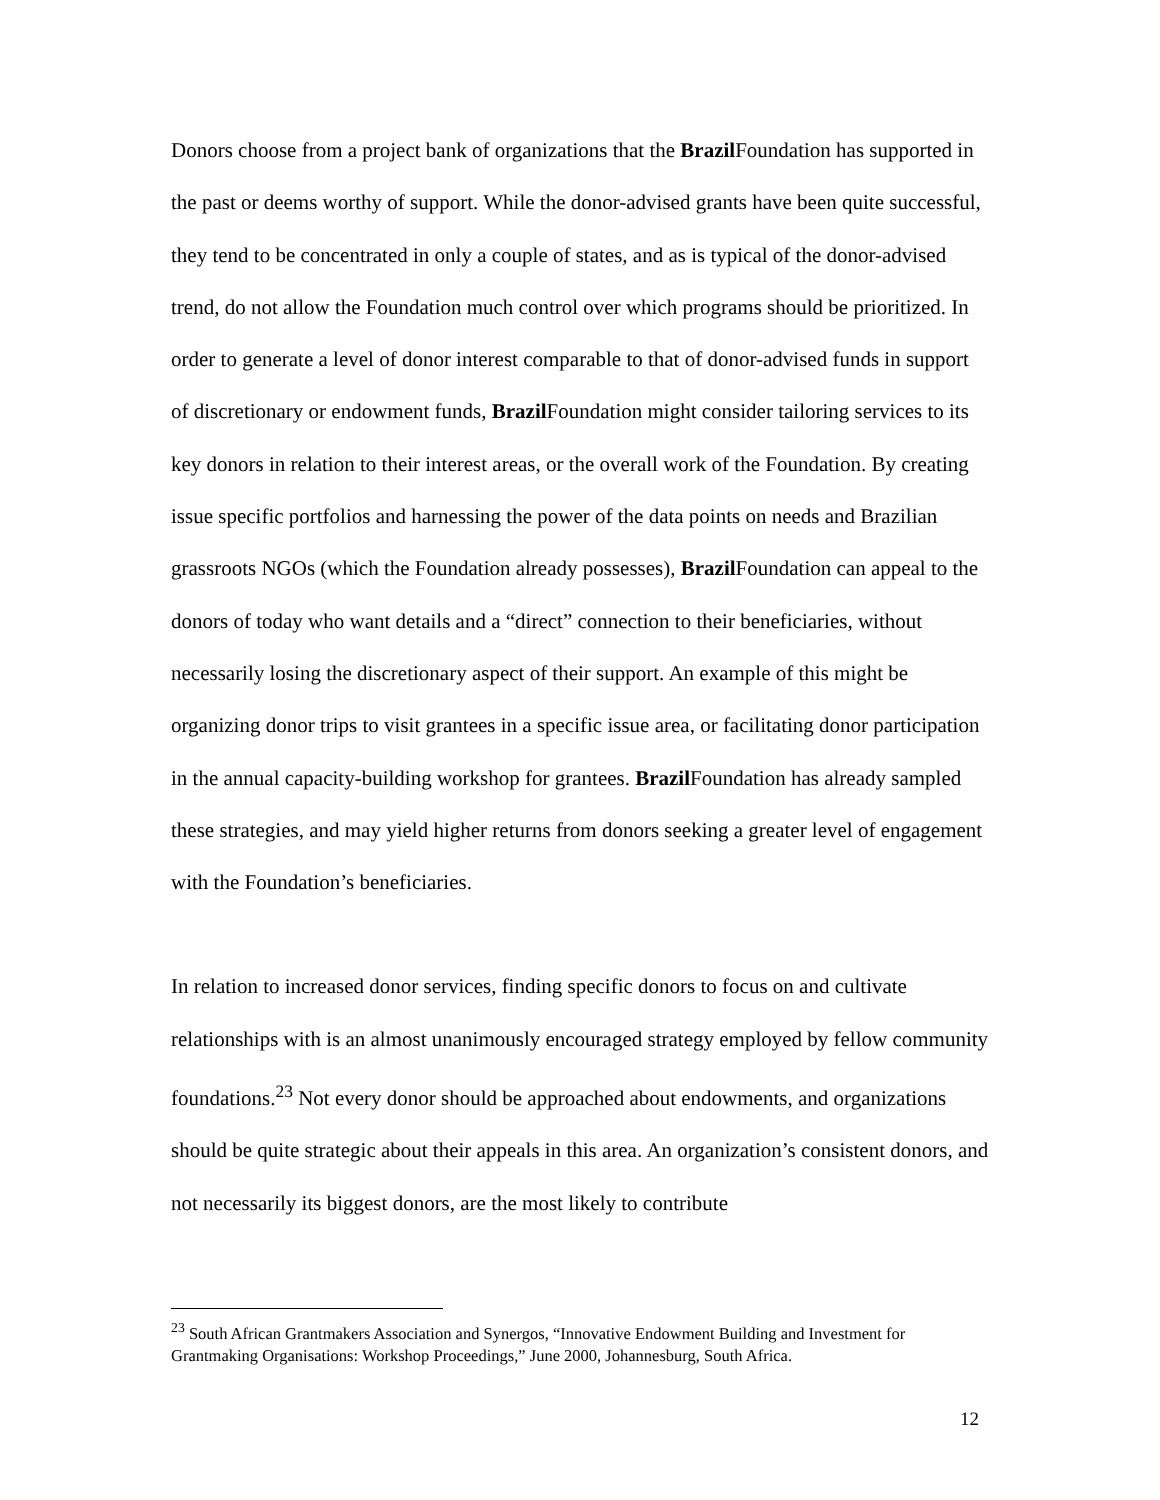Donors choose from a project bank of organizations that the Brazil Foundation has supported in the past or deems worthy of support. While the donor-advised grants have been quite successful, they tend to be concentrated in only a couple of states, and as is typical of the donor-advised trend, do not allow the Foundation much control over which programs should be prioritized. In order to generate a level of donor interest comparable to that of donor-advised funds in support of discretionary or endowment funds, Brazil Foundation might consider tailoring services to its key donors in relation to their interest areas, or the overall work of the Foundation. By creating issue specific portfolios and harnessing the power of the data points on needs and Brazilian grassroots NGOs (which the Foundation already possesses), Brazil Foundation can appeal to the donors of today who want details and a “direct” connection to their beneficiaries, without necessarily losing the discretionary aspect of their support. An example of this might be organizing donor trips to visit grantees in a specific issue area, or facilitating donor participation in the annual capacity-building workshop for grantees. Brazil Foundation has already sampled these strategies, and may yield higher returns from donors seeking a greater level of engagement with the Foundation’s beneficiaries.
In relation to increased donor services, finding specific donors to focus on and cultivate relationships with is an almost unanimously encouraged strategy employed by fellow community foundations.<sup>23</sup> Not every donor should be approached about endowments, and organizations should be quite strategic about their appeals in this area. An organization’s consistent donors, and not necessarily its biggest donors, are the most likely to contribute
<sup>23</sup> South African Grantmakers Association and Synergos, “Innovative Endowment Building and Investment for Grantmaking Organisations: Workshop Proceedings,” June 2000, Johannesburg, South Africa.
12